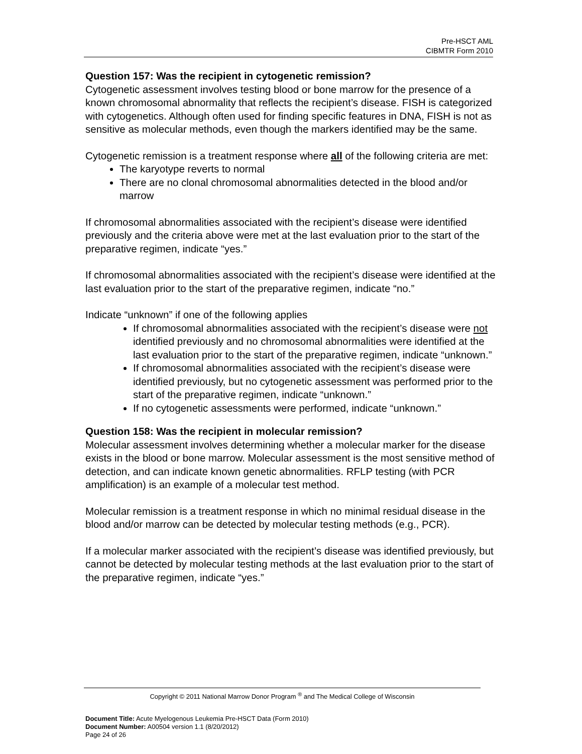Pre-HSCT AML
CIBMTR Form 2010
Question 157: Was the recipient in cytogenetic remission?
Cytogenetic assessment involves testing blood or bone marrow for the presence of a known chromosomal abnormality that reflects the recipient’s disease. FISH is categorized with cytogenetics. Although often used for finding specific features in DNA, FISH is not as sensitive as molecular methods, even though the markers identified may be the same.
Cytogenetic remission is a treatment response where all of the following criteria are met:
The karyotype reverts to normal
There are no clonal chromosomal abnormalities detected in the blood and/or marrow
If chromosomal abnormalities associated with the recipient’s disease were identified previously and the criteria above were met at the last evaluation prior to the start of the preparative regimen, indicate “yes.”
If chromosomal abnormalities associated with the recipient’s disease were identified at the last evaluation prior to the start of the preparative regimen, indicate “no.”
Indicate “unknown” if one of the following applies
If chromosomal abnormalities associated with the recipient’s disease were not identified previously and no chromosomal abnormalities were identified at the last evaluation prior to the start of the preparative regimen, indicate “unknown.”
If chromosomal abnormalities associated with the recipient’s disease were identified previously, but no cytogenetic assessment was performed prior to the start of the preparative regimen, indicate “unknown.”
If no cytogenetic assessments were performed, indicate “unknown.”
Question 158: Was the recipient in molecular remission?
Molecular assessment involves determining whether a molecular marker for the disease exists in the blood or bone marrow. Molecular assessment is the most sensitive method of detection, and can indicate known genetic abnormalities. RFLP testing (with PCR amplification) is an example of a molecular test method.
Molecular remission is a treatment response in which no minimal residual disease in the blood and/or marrow can be detected by molecular testing methods (e.g., PCR).
If a molecular marker associated with the recipient’s disease was identified previously, but cannot be detected by molecular testing methods at the last evaluation prior to the start of the preparative regimen, indicate “yes.”
Copyright © 2011 National Marrow Donor Program <sup>®</sup> and The Medical College of Wisconsin
Document Title: Acute Myelogenous Leukemia Pre-HSCT Data (Form 2010)
Document Number: A00504 version 1.1 (8/20/2012)
Page 24 of 26